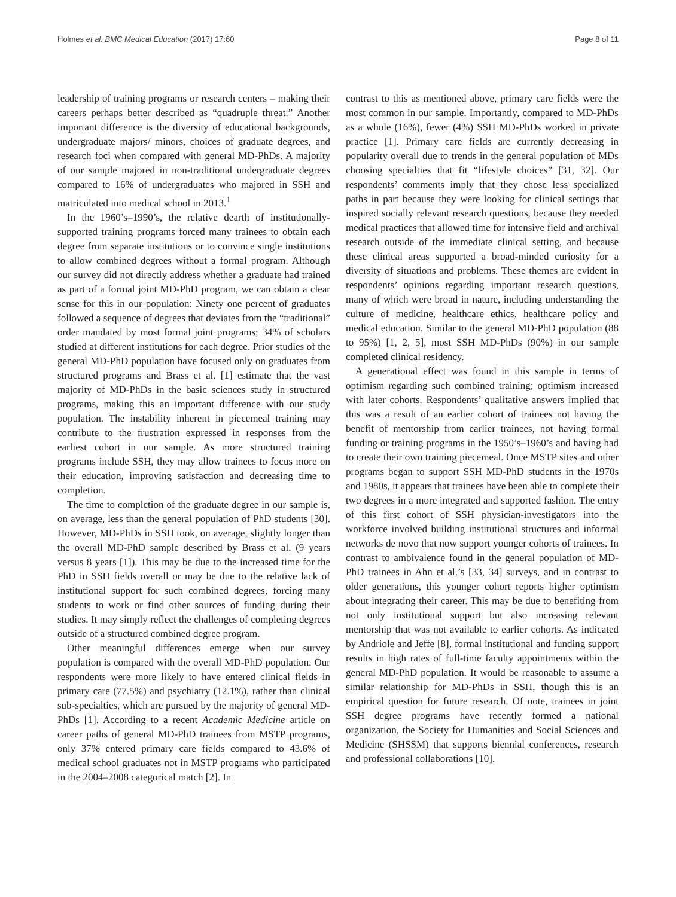Holmes et al. BMC Medical Education (2017) 17:60 Page 8 of 11
leadership of training programs or research centers – making their careers perhaps better described as “quadruple threat.” Another important difference is the diversity of educational backgrounds, undergraduate majors/ minors, choices of graduate degrees, and research foci when compared with general MD-PhDs. A majority of our sample majored in non-traditional undergraduate degrees compared to 16% of undergraduates who majored in SSH and matriculated into medical school in 2013.<sup>1</sup>
In the 1960’s–1990’s, the relative dearth of institutionally-supported training programs forced many trainees to obtain each degree from separate institutions or to convince single institutions to allow combined degrees without a formal program. Although our survey did not directly address whether a graduate had trained as part of a formal joint MD-PhD program, we can obtain a clear sense for this in our population: Ninety one percent of graduates followed a sequence of degrees that deviates from the “traditional” order mandated by most formal joint programs; 34% of scholars studied at different institutions for each degree. Prior studies of the general MD-PhD population have focused only on graduates from structured programs and Brass et al. [1] estimate that the vast majority of MD-PhDs in the basic sciences study in structured programs, making this an important difference with our study population. The instability inherent in piecemeal training may contribute to the frustration expressed in responses from the earliest cohort in our sample. As more structured training programs include SSH, they may allow trainees to focus more on their education, improving satisfaction and decreasing time to completion.
The time to completion of the graduate degree in our sample is, on average, less than the general population of PhD students [30]. However, MD-PhDs in SSH took, on average, slightly longer than the overall MD-PhD sample described by Brass et al. (9 years versus 8 years [1]). This may be due to the increased time for the PhD in SSH fields overall or may be due to the relative lack of institutional support for such combined degrees, forcing many students to work or find other sources of funding during their studies. It may simply reflect the challenges of completing degrees outside of a structured combined degree program.
Other meaningful differences emerge when our survey population is compared with the overall MD-PhD population. Our respondents were more likely to have entered clinical fields in primary care (77.5%) and psychiatry (12.1%), rather than clinical sub-specialties, which are pursued by the majority of general MD-PhDs [1]. According to a recent Academic Medicine article on career paths of general MD-PhD trainees from MSTP programs, only 37% entered primary care fields compared to 43.6% of medical school graduates not in MSTP programs who participated in the 2004–2008 categorical match [2]. In
contrast to this as mentioned above, primary care fields were the most common in our sample. Importantly, compared to MD-PhDs as a whole (16%), fewer (4%) SSH MD-PhDs worked in private practice [1]. Primary care fields are currently decreasing in popularity overall due to trends in the general population of MDs choosing specialties that fit “lifestyle choices” [31, 32]. Our respondents’ comments imply that they chose less specialized paths in part because they were looking for clinical settings that inspired socially relevant research questions, because they needed medical practices that allowed time for intensive field and archival research outside of the immediate clinical setting, and because these clinical areas supported a broad-minded curiosity for a diversity of situations and problems. These themes are evident in respondents’ opinions regarding important research questions, many of which were broad in nature, including understanding the culture of medicine, healthcare ethics, healthcare policy and medical education. Similar to the general MD-PhD population (88 to 95%) [1, 2, 5], most SSH MD-PhDs (90%) in our sample completed clinical residency.
A generational effect was found in this sample in terms of optimism regarding such combined training; optimism increased with later cohorts. Respondents’ qualitative answers implied that this was a result of an earlier cohort of trainees not having the benefit of mentorship from earlier trainees, not having formal funding or training programs in the 1950’s–1960’s and having had to create their own training piecemeal. Once MSTP sites and other programs began to support SSH MD-PhD students in the 1970s and 1980s, it appears that trainees have been able to complete their two degrees in a more integrated and supported fashion. The entry of this first cohort of SSH physician-investigators into the workforce involved building institutional structures and informal networks de novo that now support younger cohorts of trainees. In contrast to ambivalence found in the general population of MD-PhD trainees in Ahn et al.’s [33, 34] surveys, and in contrast to older generations, this younger cohort reports higher optimism about integrating their career. This may be due to benefiting from not only institutional support but also increasing relevant mentorship that was not available to earlier cohorts. As indicated by Andriole and Jeffe [8], formal institutional and funding support results in high rates of full-time faculty appointments within the general MD-PhD population. It would be reasonable to assume a similar relationship for MD-PhDs in SSH, though this is an empirical question for future research. Of note, trainees in joint SSH degree programs have recently formed a national organization, the Society for Humanities and Social Sciences and Medicine (SHSSM) that supports biennial conferences, research and professional collaborations [10].